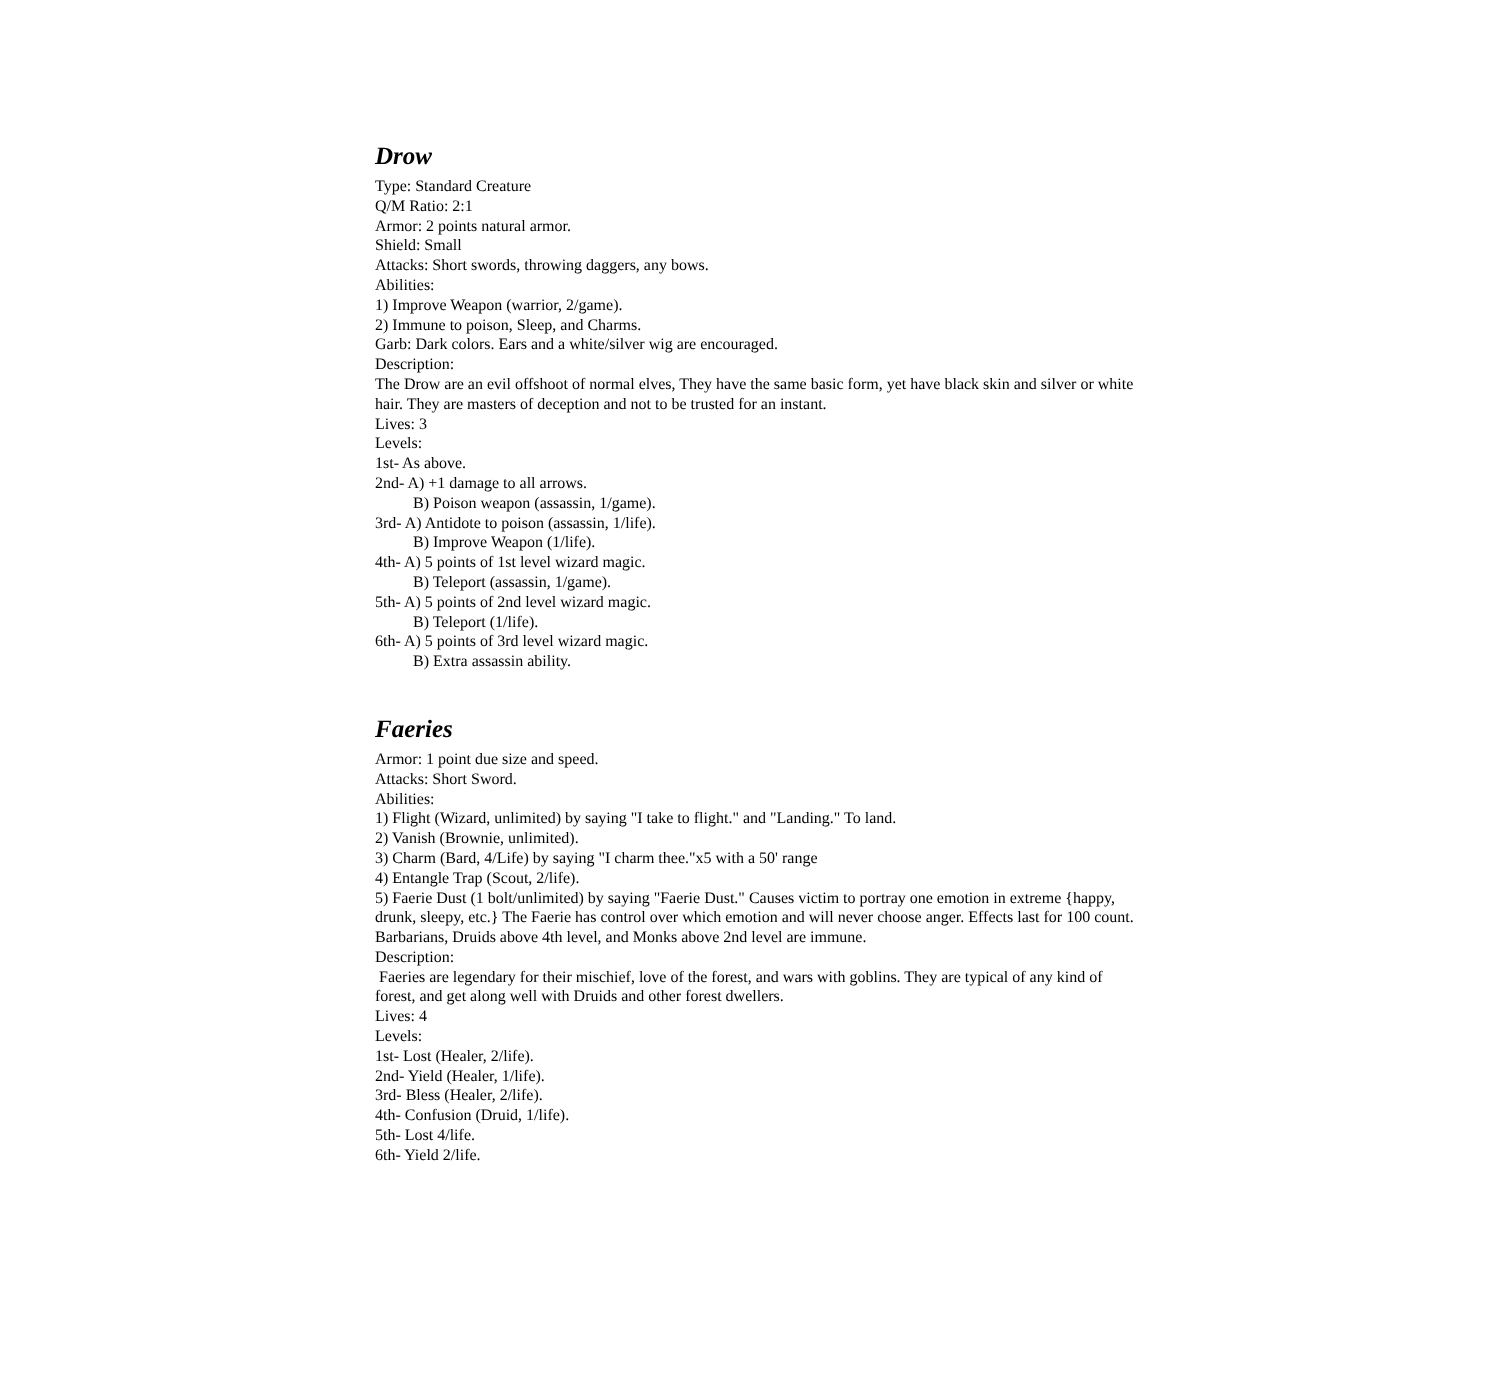Drow
Type: Standard Creature
Q/M Ratio: 2:1
Armor: 2 points natural armor.
Shield: Small
Attacks: Short swords, throwing daggers, any bows.
Abilities:
1) Improve Weapon (warrior, 2/game).
2) Immune to poison, Sleep, and Charms.
Garb: Dark colors. Ears and a white/silver wig are encouraged.
Description:
The Drow are an evil offshoot of normal elves, They have the same basic form, yet have black skin and silver or white hair. They are masters of deception and not to be trusted for an instant.
Lives: 3
Levels:
1st- As above.
2nd- A) +1 damage to all arrows.
B) Poison weapon (assassin, 1/game).
3rd- A) Antidote to poison (assassin, 1/life).
B) Improve Weapon (1/life).
4th- A) 5 points of 1st level wizard magic.
B) Teleport (assassin, 1/game).
5th- A) 5 points of 2nd level wizard magic.
B) Teleport (1/life).
6th- A) 5 points of 3rd level wizard magic.
B) Extra assassin ability.
Faeries
Armor: 1 point due size and speed.
Attacks: Short Sword.
Abilities:
1) Flight (Wizard, unlimited) by saying "I take to flight." and "Landing." To land.
2) Vanish (Brownie, unlimited).
3) Charm (Bard, 4/Life) by saying "I charm thee."x5 with a 50' range
4) Entangle Trap (Scout, 2/life).
5) Faerie Dust (1 bolt/unlimited) by saying "Faerie Dust." Causes victim to portray one emotion in extreme {happy, drunk, sleepy, etc.} The Faerie has control over which emotion and will never choose anger. Effects last for 100 count. Barbarians, Druids above 4th level, and Monks above 2nd level are immune.
Description:
Faeries are legendary for their mischief, love of the forest, and wars with goblins. They are typical of any kind of forest, and get along well with Druids and other forest dwellers.
Lives: 4
Levels:
1st- Lost (Healer, 2/life).
2nd- Yield (Healer, 1/life).
3rd- Bless (Healer, 2/life).
4th- Confusion (Druid, 1/life).
5th- Lost 4/life.
6th- Yield 2/life.